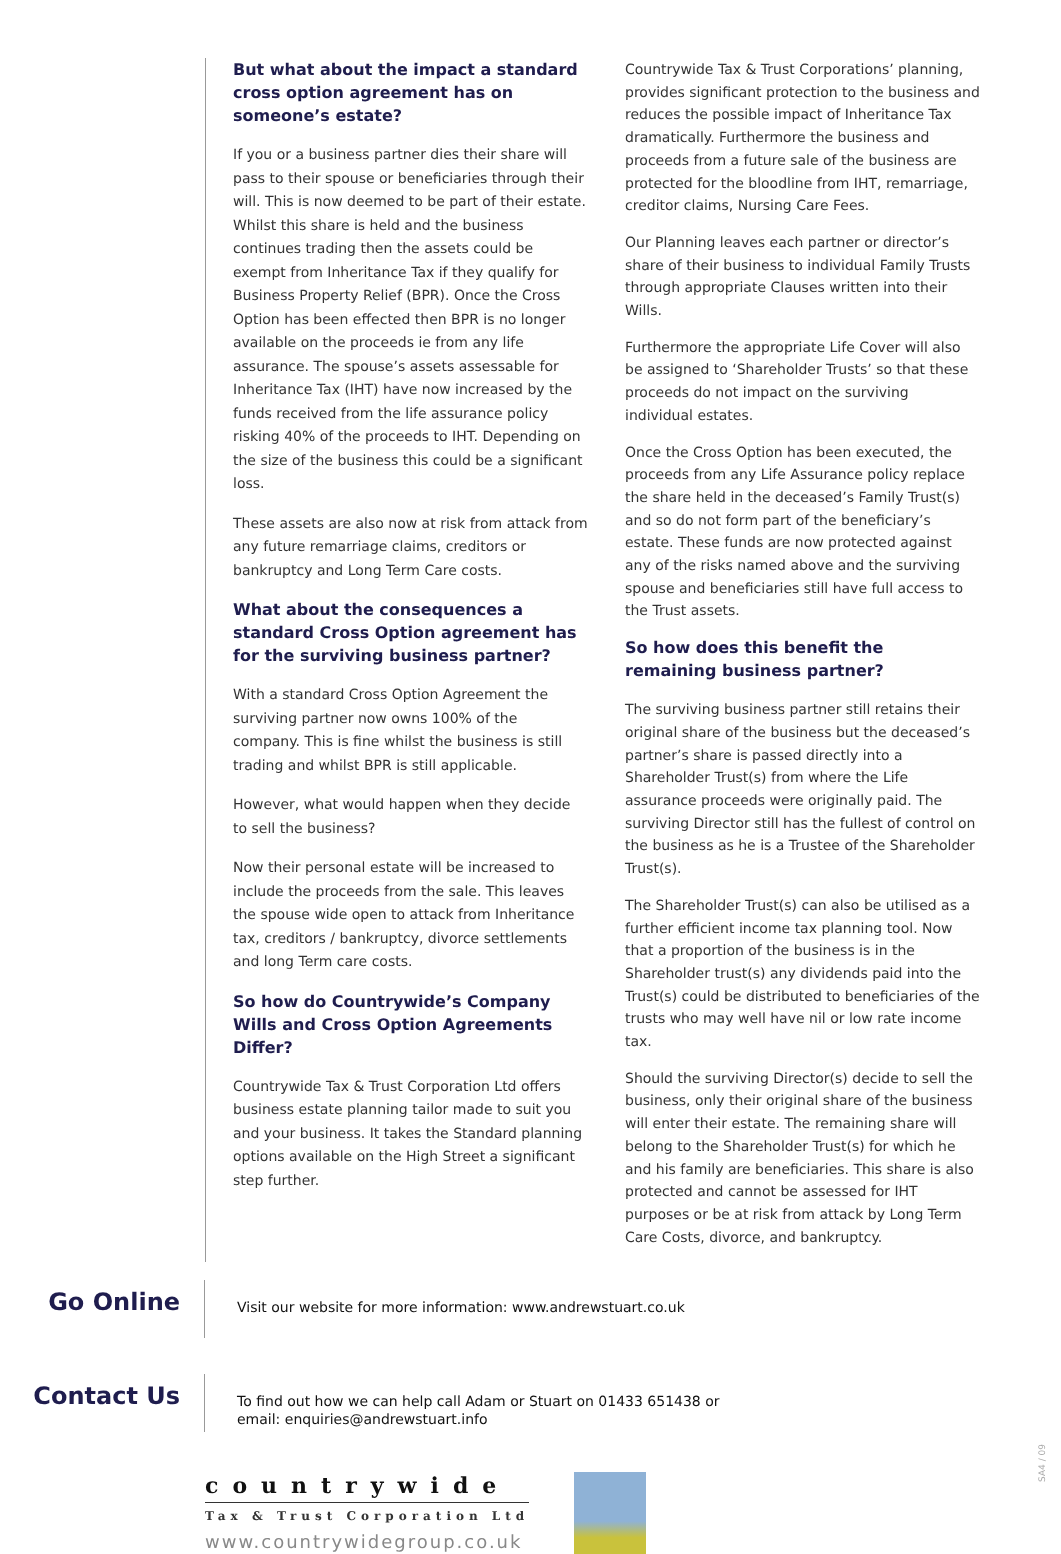But what about the impact a standard cross option agreement has on someone’s estate?
If you or a business partner dies their share will pass to their spouse or beneficiaries through their will. This is now deemed to be part of their estate. Whilst this share is held and the business continues trading then the assets could be exempt from Inheritance Tax if they qualify for Business Property Relief (BPR). Once the Cross Option has been effected then BPR is no longer available on the proceeds ie from any life assurance. The spouse’s assets assessable for Inheritance Tax (IHT) have now increased by the funds received from the life assurance policy risking 40% of the proceeds to IHT. Depending on the size of the business this could be a significant loss.
These assets are also now at risk from attack from any future remarriage claims, creditors or bankruptcy and Long Term Care costs.
What about the consequences a standard Cross Option agreement has for the surviving business partner?
With a standard Cross Option Agreement the surviving partner now owns 100% of the company. This is fine whilst the business is still trading and whilst BPR is still applicable.
However, what would happen when they decide to sell the business?
Now their personal estate will be increased to include the proceeds from the sale. This leaves the spouse wide open to attack from Inheritance tax, creditors / bankruptcy, divorce settlements and long Term care costs.
So how do Countrywide’s Company Wills and Cross Option Agreements Differ?
Countrywide Tax & Trust Corporation Ltd offers business estate planning tailor made to suit you and your business. It takes the Standard planning options available on the High Street a significant step further.
Countrywide Tax & Trust Corporations’ planning, provides significant protection to the business and reduces the possible impact of Inheritance Tax dramatically. Furthermore the business and proceeds from a future sale of the business are protected for the bloodline from IHT, remarriage, creditor claims, Nursing Care Fees.
Our Planning leaves each partner or director’s share of their business to individual Family Trusts through appropriate Clauses written into their Wills.
Furthermore the appropriate Life Cover will also be assigned to ‘Shareholder Trusts’ so that these proceeds do not impact on the surviving individual estates.
Once the Cross Option has been executed, the proceeds from any Life Assurance policy replace the share held in the deceased’s Family Trust(s) and so do not form part of the beneficiary’s estate. These funds are now protected against any of the risks named above and the surviving spouse and beneficiaries still have full access to the Trust assets.
So how does this benefit the remaining business partner?
The surviving business partner still retains their original share of the business but the deceased’s partner’s share is passed directly into a Shareholder Trust(s) from where the Life assurance proceeds were originally paid. The surviving Director still has the fullest of control on the business as he is a Trustee of the Shareholder Trust(s).
The Shareholder Trust(s) can also be utilised as a further efficient income tax planning tool. Now that a proportion of the business is in the Shareholder trust(s) any dividends paid into the Trust(s) could be distributed to beneficiaries of the trusts who may well have nil or low rate income tax.
Should the surviving Director(s) decide to sell the business, only their original share of the business will enter their estate. The remaining share will belong to the Shareholder Trust(s) for which he and his family are beneficiaries. This share is also protected and cannot be assessed for IHT purposes or be at risk from attack by Long Term Care Costs, divorce, and bankruptcy.
Go Online
Visit our website for more information: www.andrewstuart.co.uk
Contact Us
To find out how we can help call Adam or Stuart on 01433 651438 or
email: enquiries@andrewstuart.info
countrywide
Tax & Trust Corporation Ltd
www.countrywidegroup.co.uk
SA4 / 09